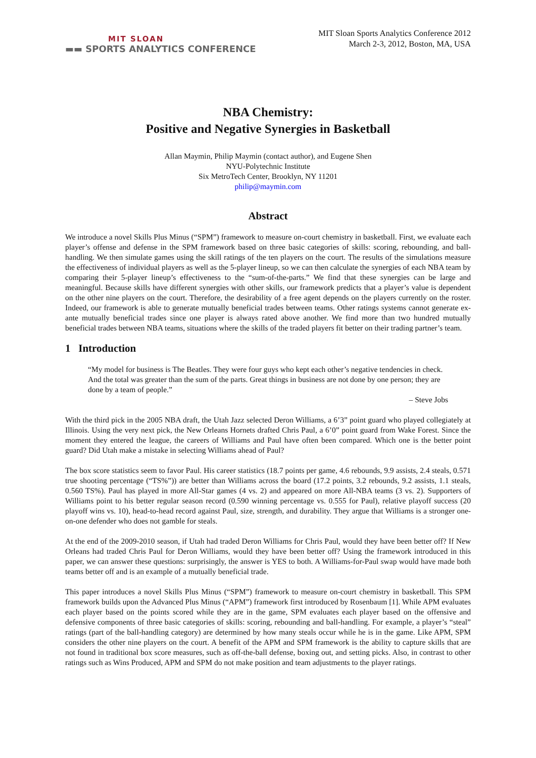MIT SLOAN
▬▬ SPORTS ANALYTICS CONFERENCE
MIT Sloan Sports Analytics Conference 2012
March 2-3, 2012, Boston, MA, USA
NBA Chemistry:
Positive and Negative Synergies in Basketball
Allan Maymin, Philip Maymin (contact author), and Eugene Shen
NYU-Polytechnic Institute
Six MetroTech Center, Brooklyn, NY 11201
philip@maymin.com
Abstract
We introduce a novel Skills Plus Minus (“SPM”) framework to measure on-court chemistry in basketball. First, we evaluate each player’s offense and defense in the SPM framework based on three basic categories of skills: scoring, rebounding, and ball-handling. We then simulate games using the skill ratings of the ten players on the court. The results of the simulations measure the effectiveness of individual players as well as the 5-player lineup, so we can then calculate the synergies of each NBA team by comparing their 5-player lineup’s effectiveness to the “sum-of-the-parts.” We find that these synergies can be large and meaningful. Because skills have different synergies with other skills, our framework predicts that a player’s value is dependent on the other nine players on the court. Therefore, the desirability of a free agent depends on the players currently on the roster. Indeed, our framework is able to generate mutually beneficial trades between teams. Other ratings systems cannot generate ex-ante mutually beneficial trades since one player is always rated above another. We find more than two hundred mutually beneficial trades between NBA teams, situations where the skills of the traded players fit better on their trading partner’s team.
1 Introduction
“My model for business is The Beatles. They were four guys who kept each other’s negative tendencies in check. And the total was greater than the sum of the parts. Great things in business are not done by one person; they are done by a team of people.”
– Steve Jobs
With the third pick in the 2005 NBA draft, the Utah Jazz selected Deron Williams, a 6’3” point guard who played collegiately at Illinois. Using the very next pick, the New Orleans Hornets drafted Chris Paul, a 6’0” point guard from Wake Forest. Since the moment they entered the league, the careers of Williams and Paul have often been compared. Which one is the better point guard? Did Utah make a mistake in selecting Williams ahead of Paul?
The box score statistics seem to favor Paul. His career statistics (18.7 points per game, 4.6 rebounds, 9.9 assists, 2.4 steals, 0.571 true shooting percentage (“TS%”)) are better than Williams across the board (17.2 points, 3.2 rebounds, 9.2 assists, 1.1 steals, 0.560 TS%). Paul has played in more All-Star games (4 vs. 2) and appeared on more All-NBA teams (3 vs. 2). Supporters of Williams point to his better regular season record (0.590 winning percentage vs. 0.555 for Paul), relative playoff success (20 playoff wins vs. 10), head-to-head record against Paul, size, strength, and durability. They argue that Williams is a stronger one-on-one defender who does not gamble for steals.
At the end of the 2009-2010 season, if Utah had traded Deron Williams for Chris Paul, would they have been better off? If New Orleans had traded Chris Paul for Deron Williams, would they have been better off? Using the framework introduced in this paper, we can answer these questions: surprisingly, the answer is YES to both. A Williams-for-Paul swap would have made both teams better off and is an example of a mutually beneficial trade.
This paper introduces a novel Skills Plus Minus (“SPM”) framework to measure on-court chemistry in basketball. This SPM framework builds upon the Advanced Plus Minus (“APM”) framework first introduced by Rosenbaum [1]. While APM evaluates each player based on the points scored while they are in the game, SPM evaluates each player based on the offensive and defensive components of three basic categories of skills: scoring, rebounding and ball-handling. For example, a player’s “steal” ratings (part of the ball-handling category) are determined by how many steals occur while he is in the game. Like APM, SPM considers the other nine players on the court. A benefit of the APM and SPM framework is the ability to capture skills that are not found in traditional box score measures, such as off-the-ball defense, boxing out, and setting picks. Also, in contrast to other ratings such as Wins Produced, APM and SPM do not make position and team adjustments to the player ratings.